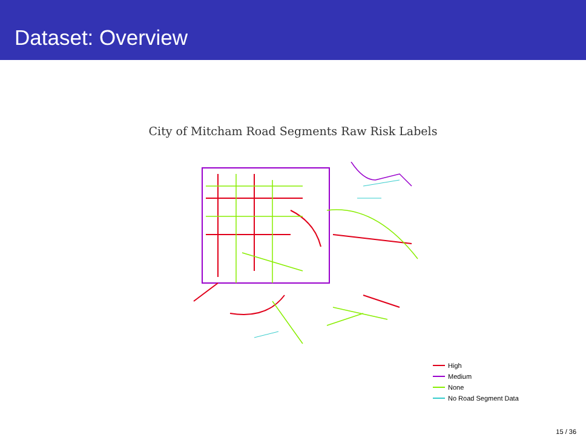Dataset: Overview
City of Mitcham Road Segments Raw Risk Labels
High
Medium
None
No Road Segment Data
15 / 36